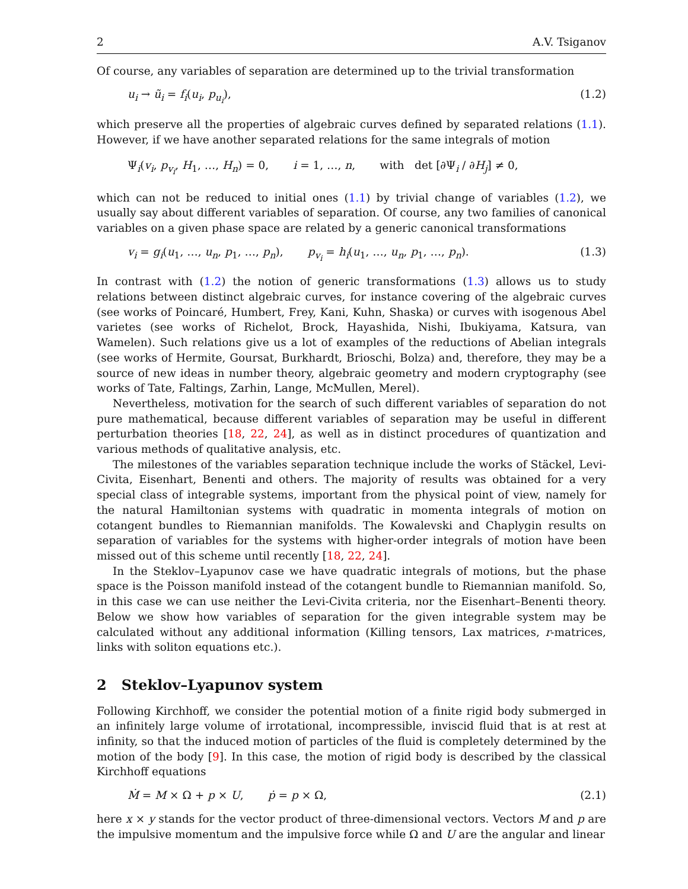2 A.V. Tsiganov
Of course, any variables of separation are determined up to the trivial transformation
u<sub>i</sub> → ũ<sub>i</sub> = f<sub>i</sub>(u<sub>i</sub>, p<sub>u<sub>i</sub></sub>), (1.2)
which preserve all the properties of algebraic curves defined by separated relations (1.1). However, if we have another separated relations for the same integrals of motion
Ψ<sub>i</sub>(v<sub>i</sub>, p<sub>v<sub>i</sub></sub>, H<sub>1</sub>, …, H<sub>n</sub>) = 0, i = 1, …, n, with det [∂Ψ<sub>i</sub> / ∂H<sub>j</sub>] ≠ 0,
which can not be reduced to initial ones (1.1) by trivial change of variables (1.2), we usually say about different variables of separation. Of course, any two families of canonical variables on a given phase space are related by a generic canonical transformations
v<sub>i</sub> = g<sub>i</sub>(u<sub>1</sub>, …, u<sub>n</sub>, p<sub>1</sub>, …, p<sub>n</sub>), p<sub>v<sub>i</sub></sub> = h<sub>i</sub>(u<sub>1</sub>, …, u<sub>n</sub>, p<sub>1</sub>, …, p<sub>n</sub>). (1.3)
In contrast with (1.2) the notion of generic transformations (1.3) allows us to study relations between distinct algebraic curves, for instance covering of the algebraic curves (see works of Poincaré, Humbert, Frey, Kani, Kuhn, Shaska) or curves with isogenous Abel varietes (see works of Richelot, Brock, Hayashida, Nishi, Ibukiyama, Katsura, van Wamelen). Such relations give us a lot of examples of the reductions of Abelian integrals (see works of Hermite, Goursat, Burkhardt, Brioschi, Bolza) and, therefore, they may be a source of new ideas in number theory, algebraic geometry and modern cryptography (see works of Tate, Faltings, Zarhin, Lange, McMullen, Merel).
Nevertheless, motivation for the search of such different variables of separation do not pure mathematical, because different variables of separation may be useful in different perturbation theories [18, 22, 24], as well as in distinct procedures of quantization and various methods of qualitative analysis, etc.
The milestones of the variables separation technique include the works of Stäckel, Levi-Civita, Eisenhart, Benenti and others. The majority of results was obtained for a very special class of integrable systems, important from the physical point of view, namely for the natural Hamiltonian systems with quadratic in momenta integrals of motion on cotangent bundles to Riemannian manifolds. The Kowalevski and Chaplygin results on separation of variables for the systems with higher-order integrals of motion have been missed out of this scheme until recently [18, 22, 24].
In the Steklov–Lyapunov case we have quadratic integrals of motions, but the phase space is the Poisson manifold instead of the cotangent bundle to Riemannian manifold. So, in this case we can use neither the Levi-Civita criteria, nor the Eisenhart–Benenti theory. Below we show how variables of separation for the given integrable system may be calculated without any additional information (Killing tensors, Lax matrices, r-matrices, links with soliton equations etc.).
2 Steklov–Lyapunov system
Following Kirchhoff, we consider the potential motion of a finite rigid body submerged in an infinitely large volume of irrotational, incompressible, inviscid fluid that is at rest at infinity, so that the induced motion of particles of the fluid is completely determined by the motion of the body [9]. In this case, the motion of rigid body is described by the classical Kirchhoff equations
Ṁ = M × Ω + p × U, ṗ = p × Ω, (2.1)
here x × y stands for the vector product of three-dimensional vectors. Vectors M and p are the impulsive momentum and the impulsive force while Ω and U are the angular and linear